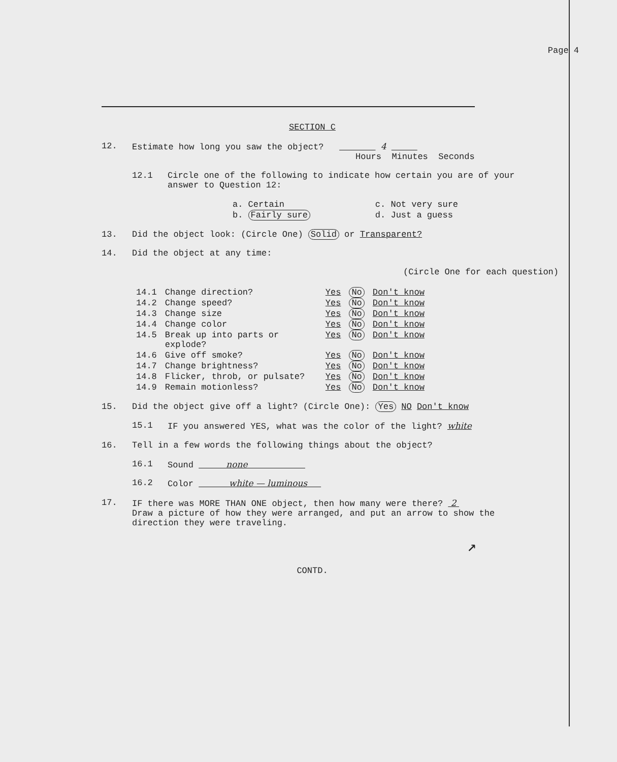Page 4
SECTION C
12. Estimate how long you saw the object? 4
Hours Minutes Seconds
12.1 Circle one of the following to indicate how certain you are of your answer to Question 12:
| a. Certain | c. Not very sure |
| b. Fairly sure | d. Just a guess |
13. Did the object look: (Circle One) Solid or Transparent?
14. Did the object at any time:
(Circle One for each question)
| 14.1 | Change direction? | Yes | No | Don't know |
| 14.2 | Change speed? | Yes | No | Don't know |
| 14.3 | Change size | Yes | No | Don't know |
| 14.4 | Change color | Yes | No | Don't know |
| 14.5 | Break up into parts or explode? | Yes | No | Don't know |
| 14.6 | Give off smoke? | Yes | No | Don't know |
| 14.7 | Change brightness? | Yes | No | Don't know |
| 14.8 | Flicker, throb, or pulsate? | Yes | No | Don't know |
| 14.9 | Remain motionless? | Yes | No | Don't know |
15. Did the object give off a light? (Circle One): Yes NO Don't know
15.1 IF you answered YES, what was the color of the light? white
16. Tell in a few words the following things about the object?
16.1 Sound none
16.2 Color white — luminous
17. IF there was MORE THAN ONE object, then how many were there? 2
Draw a picture of how they were arranged, and put an arrow to show the direction they were traveling.
↗
CONTD.